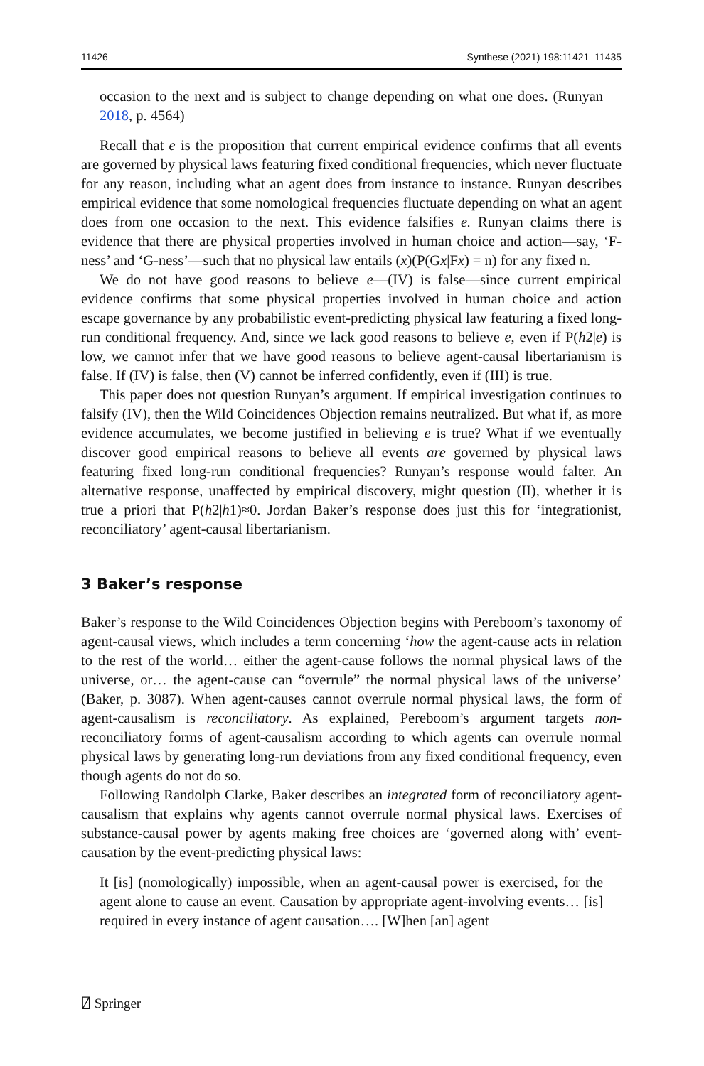11426 Synthese (2021) 198:11421–11435
occasion to the next and is subject to change depending on what one does. (Runyan 2018, p. 4564)
Recall that e is the proposition that current empirical evidence confirms that all events are governed by physical laws featuring fixed conditional frequencies, which never fluctuate for any reason, including what an agent does from instance to instance. Runyan describes empirical evidence that some nomological frequencies fluctuate depending on what an agent does from one occasion to the next. This evidence falsifies e. Runyan claims there is evidence that there are physical properties involved in human choice and action—say, ‘F-ness’ and ‘G-ness’—such that no physical law entails (x)(P(Gx|Fx) = n) for any fixed n.
We do not have good reasons to believe e—(IV) is false—since current empirical evidence confirms that some physical properties involved in human choice and action escape governance by any probabilistic event-predicting physical law featuring a fixed long-run conditional frequency. And, since we lack good reasons to believe e, even if P(h2|e) is low, we cannot infer that we have good reasons to believe agent-causal libertarianism is false. If (IV) is false, then (V) cannot be inferred confidently, even if (III) is true.
This paper does not question Runyan’s argument. If empirical investigation continues to falsify (IV), then the Wild Coincidences Objection remains neutralized. But what if, as more evidence accumulates, we become justified in believing e is true? What if we eventually discover good empirical reasons to believe all events are governed by physical laws featuring fixed long-run conditional frequencies? Runyan’s response would falter. An alternative response, unaffected by empirical discovery, might question (II), whether it is true a priori that P(h2|h1)≈0. Jordan Baker’s response does just this for ‘integrationist, reconciliatory’ agent-causal libertarianism.
3 Baker’s response
Baker’s response to the Wild Coincidences Objection begins with Pereboom’s taxonomy of agent-causal views, which includes a term concerning ‘how the agent-cause acts in relation to the rest of the world… either the agent-cause follows the normal physical laws of the universe, or… the agent-cause can “overrule” the normal physical laws of the universe’ (Baker, p. 3087). When agent-causes cannot overrule normal physical laws, the form of agent-causalism is reconciliatory. As explained, Pereboom’s argument targets non-reconciliatory forms of agent-causalism according to which agents can overrule normal physical laws by generating long-run deviations from any fixed conditional frequency, even though agents do not do so.
Following Randolph Clarke, Baker describes an integrated form of reconciliatory agent-causalism that explains why agents cannot overrule normal physical laws. Exercises of substance-causal power by agents making free choices are ‘governed along with’ event-causation by the event-predicting physical laws:
It [is] (nomologically) impossible, when an agent-causal power is exercised, for the agent alone to cause an event. Causation by appropriate agent-involving events… [is] required in every instance of agent causation…. [W]hen [an] agent
⍁ Springer